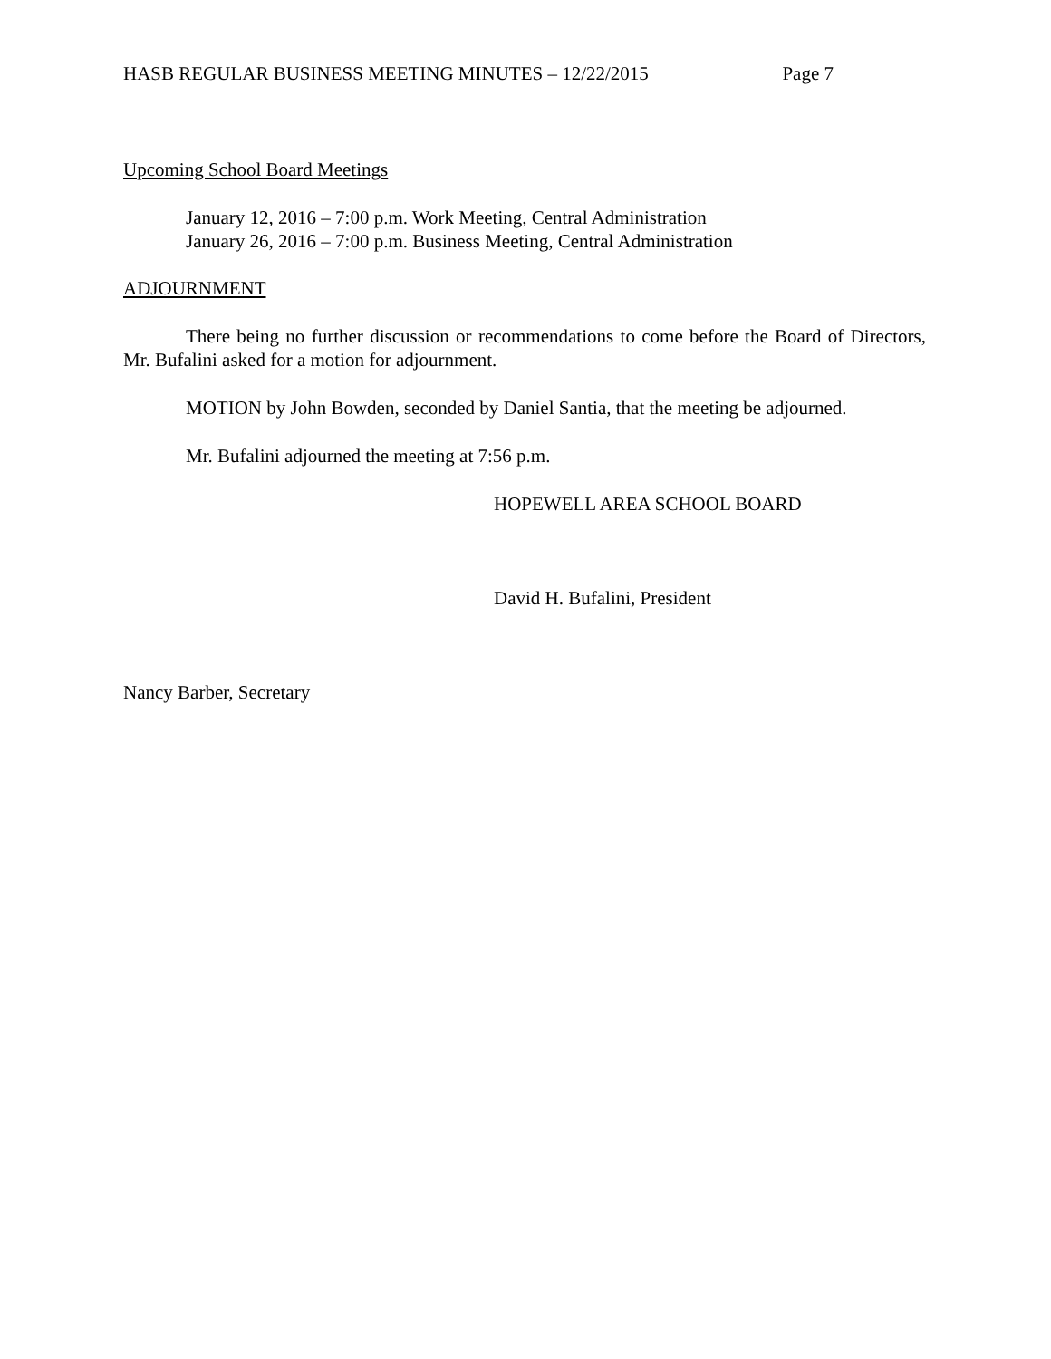HASB REGULAR BUSINESS MEETING MINUTES – 12/22/2015 Page 7
Upcoming School Board Meetings
January 12, 2016 – 7:00 p.m. Work Meeting, Central Administration
January 26, 2016 – 7:00 p.m. Business Meeting, Central Administration
ADJOURNMENT
There being no further discussion or recommendations to come before the Board of Directors, Mr. Bufalini asked for a motion for adjournment.
MOTION by John Bowden, seconded by Daniel Santia, that the meeting be adjourned.
Mr. Bufalini adjourned the meeting at 7:56 p.m.
HOPEWELL AREA SCHOOL BOARD
David H. Bufalini, President
Nancy Barber, Secretary